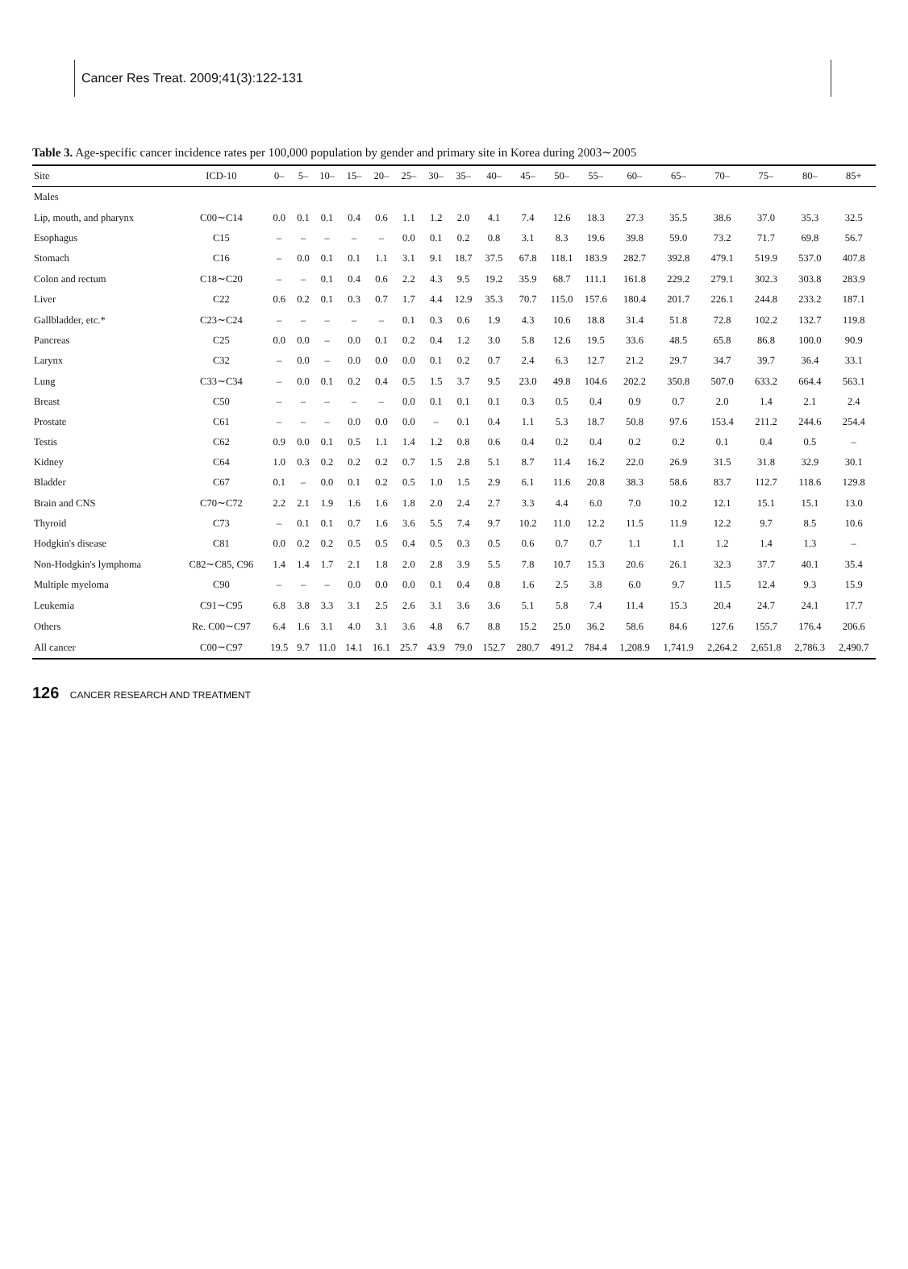Cancer Res Treat. 2009;41(3):122-131
Table 3. Age-specific cancer incidence rates per 100,000 population by gender and primary site in Korea during 2003∼2005
| Site | ICD-10 | 0– | 5– | 10– | 15– | 20– | 25– | 30– | 35– | 40– | 45– | 50– | 55– | 60– | 65– | 70– | 75– | 80– | 85+ |
| --- | --- | --- | --- | --- | --- | --- | --- | --- | --- | --- | --- | --- | --- | --- | --- | --- | --- | --- | --- |
| Males | | | | | | | | | | | | | | | | | | | |
| Lip, mouth, and pharynx | C00∼C14 | 0.0 | 0.1 | 0.1 | 0.4 | 0.6 | 1.1 | 1.2 | 2.0 | 4.1 | 7.4 | 12.6 | 18.3 | 27.3 | 35.5 | 38.6 | 37.0 | 35.3 | 32.5 |
| Esophagus | C15 | – | – | – | – | – | 0.0 | 0.1 | 0.2 | 0.8 | 3.1 | 8.3 | 19.6 | 39.8 | 59.0 | 73.2 | 71.7 | 69.8 | 56.7 |
| Stomach | C16 | – | 0.0 | 0.1 | 0.1 | 1.1 | 3.1 | 9.1 | 18.7 | 37.5 | 67.8 | 118.1 | 183.9 | 282.7 | 392.8 | 479.1 | 519.9 | 537.0 | 407.8 |
| Colon and rectum | C18∼C20 | – | – | 0.1 | 0.4 | 0.6 | 2.2 | 4.3 | 9.5 | 19.2 | 35.9 | 68.7 | 111.1 | 161.8 | 229.2 | 279.1 | 302.3 | 303.8 | 283.9 |
| Liver | C22 | 0.6 | 0.2 | 0.1 | 0.3 | 0.7 | 1.7 | 4.4 | 12.9 | 35.3 | 70.7 | 115.0 | 157.6 | 180.4 | 201.7 | 226.1 | 244.8 | 233.2 | 187.1 |
| Gallbladder, etc.* | C23∼C24 | – | – | – | – | – | 0.1 | 0.3 | 0.6 | 1.9 | 4.3 | 10.6 | 18.8 | 31.4 | 51.8 | 72.8 | 102.2 | 132.7 | 119.8 |
| Pancreas | C25 | 0.0 | 0.0 | – | 0.0 | 0.1 | 0.2 | 0.4 | 1.2 | 3.0 | 5.8 | 12.6 | 19.5 | 33.6 | 48.5 | 65.8 | 86.8 | 100.0 | 90.9 |
| Larynx | C32 | – | 0.0 | – | 0.0 | 0.0 | 0.0 | 0.1 | 0.2 | 0.7 | 2.4 | 6.3 | 12.7 | 21.2 | 29.7 | 34.7 | 39.7 | 36.4 | 33.1 |
| Lung | C33∼C34 | – | 0.0 | 0.1 | 0.2 | 0.4 | 0.5 | 1.5 | 3.7 | 9.5 | 23.0 | 49.8 | 104.6 | 202.2 | 350.8 | 507.0 | 633.2 | 664.4 | 563.1 |
| Breast | C50 | – | – | – | – | – | 0.0 | 0.1 | 0.1 | 0.1 | 0.3 | 0.5 | 0.4 | 0.9 | 0.7 | 2.0 | 1.4 | 2.1 | 2.4 |
| Prostate | C61 | – | – | – | 0.0 | 0.0 | 0.0 | – | 0.1 | 0.4 | 1.1 | 5.3 | 18.7 | 50.8 | 97.6 | 153.4 | 211.2 | 244.6 | 254.4 |
| Testis | C62 | 0.9 | 0.0 | 0.1 | 0.5 | 1.1 | 1.4 | 1.2 | 0.8 | 0.6 | 0.4 | 0.2 | 0.4 | 0.2 | 0.2 | 0.1 | 0.4 | 0.5 | – |
| Kidney | C64 | 1.0 | 0.3 | 0.2 | 0.2 | 0.2 | 0.7 | 1.5 | 2.8 | 5.1 | 8.7 | 11.4 | 16.2 | 22.0 | 26.9 | 31.5 | 31.8 | 32.9 | 30.1 |
| Bladder | C67 | 0.1 | – | 0.0 | 0.1 | 0.2 | 0.5 | 1.0 | 1.5 | 2.9 | 6.1 | 11.6 | 20.8 | 38.3 | 58.6 | 83.7 | 112.7 | 118.6 | 129.8 |
| Brain and CNS | C70∼C72 | 2.2 | 2.1 | 1.9 | 1.6 | 1.6 | 1.8 | 2.0 | 2.4 | 2.7 | 3.3 | 4.4 | 6.0 | 7.0 | 10.2 | 12.1 | 15.1 | 15.1 | 13.0 |
| Thyroid | C73 | – | 0.1 | 0.1 | 0.7 | 1.6 | 3.6 | 5.5 | 7.4 | 9.7 | 10.2 | 11.0 | 12.2 | 11.5 | 11.9 | 12.2 | 9.7 | 8.5 | 10.6 |
| Hodgkin's disease | C81 | 0.0 | 0.2 | 0.2 | 0.5 | 0.5 | 0.4 | 0.5 | 0.3 | 0.5 | 0.6 | 0.7 | 0.7 | 1.1 | 1.1 | 1.2 | 1.4 | 1.3 | – |
| Non-Hodgkin's lymphoma | C82∼C85, C96 | 1.4 | 1.4 | 1.7 | 2.1 | 1.8 | 2.0 | 2.8 | 3.9 | 5.5 | 7.8 | 10.7 | 15.3 | 20.6 | 26.1 | 32.3 | 37.7 | 40.1 | 35.4 |
| Multiple myeloma | C90 | – | – | – | 0.0 | 0.0 | 0.0 | 0.1 | 0.4 | 0.8 | 1.6 | 2.5 | 3.8 | 6.0 | 9.7 | 11.5 | 12.4 | 9.3 | 15.9 |
| Leukemia | C91∼C95 | 6.8 | 3.8 | 3.3 | 3.1 | 2.5 | 2.6 | 3.1 | 3.6 | 3.6 | 5.1 | 5.8 | 7.4 | 11.4 | 15.3 | 20.4 | 24.7 | 24.1 | 17.7 |
| Others | Re. C00∼C97 | 6.4 | 1.6 | 3.1 | 4.0 | 3.1 | 3.6 | 4.8 | 6.7 | 8.8 | 15.2 | 25.0 | 36.2 | 58.6 | 84.6 | 127.6 | 155.7 | 176.4 | 206.6 |
| All cancer | C00∼C97 | 19.5 | 9.7 | 11.0 | 14.1 | 16.1 | 25.7 | 43.9 | 79.0 | 152.7 | 280.7 | 491.2 | 784.4 | 1,208.9 | 1,741.9 | 2,264.2 | 2,651.8 | 2,786.3 | 2,490.7 |
126 CANCER RESEARCH AND TREATMENT